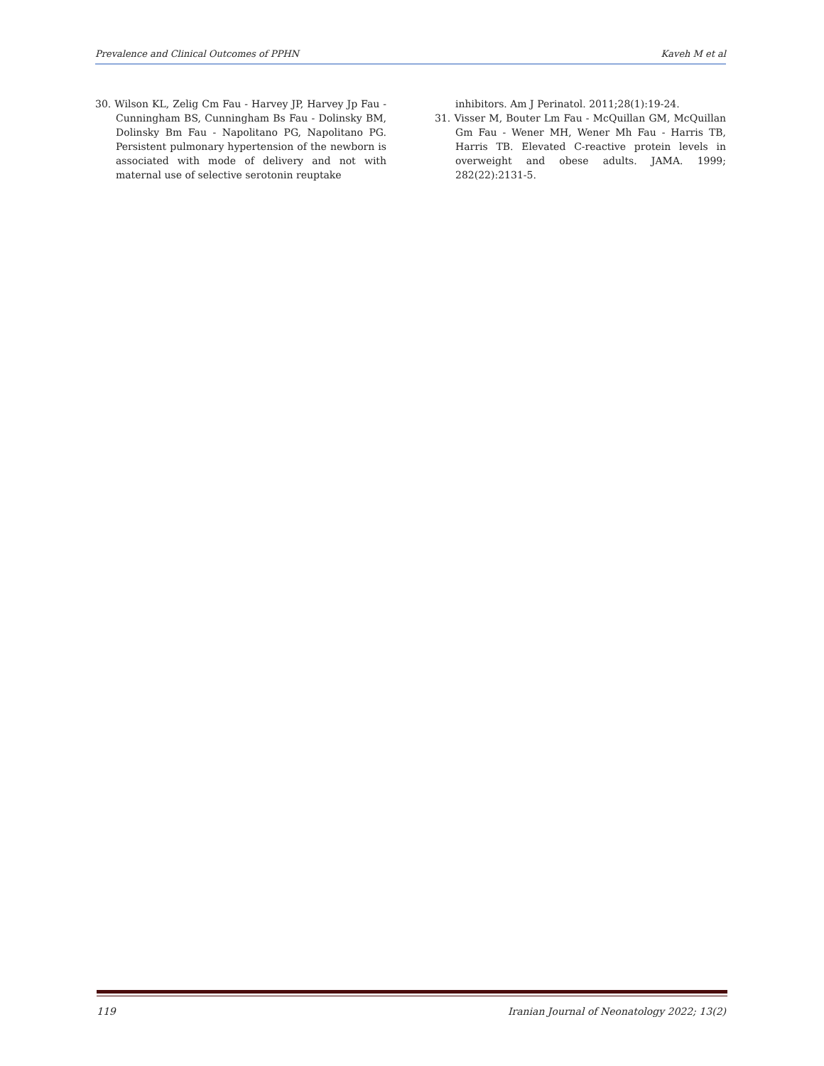Prevalence and Clinical Outcomes of PPHN Kaveh M et al
30. Wilson KL, Zelig Cm Fau - Harvey JP, Harvey Jp Fau - Cunningham BS, Cunningham Bs Fau - Dolinsky BM, Dolinsky Bm Fau - Napolitano PG, Napolitano PG. Persistent pulmonary hypertension of the newborn is associated with mode of delivery and not with maternal use of selective serotonin reuptake
inhibitors. Am J Perinatol. 2011;28(1):19-24.
31. Visser M, Bouter Lm Fau - McQuillan GM, McQuillan Gm Fau - Wener MH, Wener Mh Fau - Harris TB, Harris TB. Elevated C-reactive protein levels in overweight and obese adults. JAMA. 1999; 282(22):2131-5.
119 Iranian Journal of Neonatology 2022; 13(2)